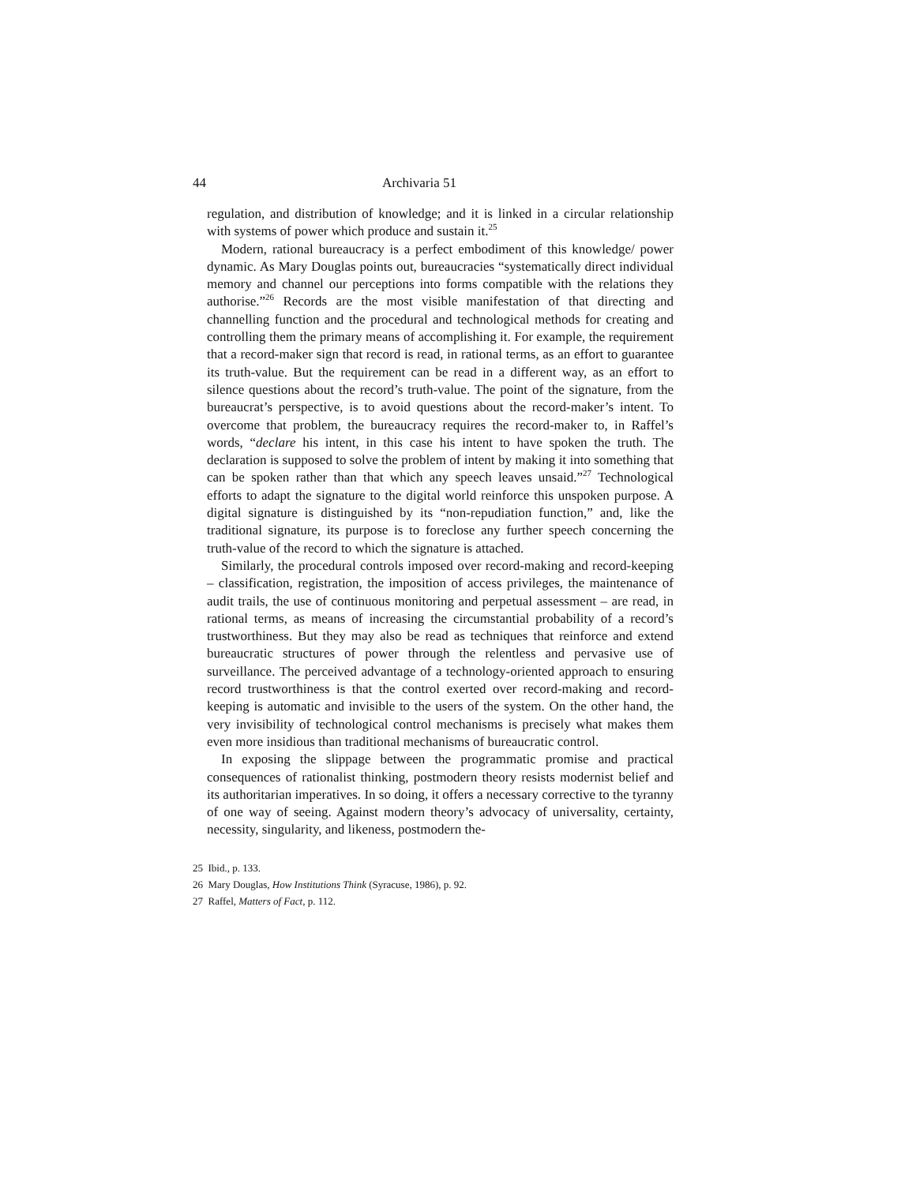44 Archivaria 51
regulation, and distribution of knowledge; and it is linked in a circular relationship with systems of power which produce and sustain it.<sup>25</sup>
Modern, rational bureaucracy is a perfect embodiment of this knowledge/ power dynamic. As Mary Douglas points out, bureaucracies “systematically direct individual memory and channel our perceptions into forms compatible with the relations they authorise.”<sup>26</sup> Records are the most visible manifestation of that directing and channelling function and the procedural and technological methods for creating and controlling them the primary means of accomplishing it. For example, the requirement that a record-maker sign that record is read, in rational terms, as an effort to guarantee its truth-value. But the requirement can be read in a different way, as an effort to silence questions about the record’s truth-value. The point of the signature, from the bureaucrat’s perspective, is to avoid questions about the record-maker’s intent. To overcome that problem, the bureaucracy requires the record-maker to, in Raffel’s words, “declare his intent, in this case his intent to have spoken the truth. The declaration is supposed to solve the problem of intent by making it into something that can be spoken rather than that which any speech leaves unsaid.”<sup>27</sup> Technological efforts to adapt the signature to the digital world reinforce this unspoken purpose. A digital signature is distinguished by its “non-repudiation function,” and, like the traditional signature, its purpose is to foreclose any further speech concerning the truth-value of the record to which the signature is attached.
Similarly, the procedural controls imposed over record-making and record-keeping – classification, registration, the imposition of access privileges, the maintenance of audit trails, the use of continuous monitoring and perpetual assessment – are read, in rational terms, as means of increasing the circumstantial probability of a record’s trustworthiness. But they may also be read as techniques that reinforce and extend bureaucratic structures of power through the relentless and pervasive use of surveillance. The perceived advantage of a technology-oriented approach to ensuring record trustworthiness is that the control exerted over record-making and record-keeping is automatic and invisible to the users of the system. On the other hand, the very invisibility of technological control mechanisms is precisely what makes them even more insidious than traditional mechanisms of bureaucratic control.
In exposing the slippage between the programmatic promise and practical consequences of rationalist thinking, postmodern theory resists modernist belief and its authoritarian imperatives. In so doing, it offers a necessary corrective to the tyranny of one way of seeing. Against modern theory’s advocacy of universality, certainty, necessity, singularity, and likeness, postmodern the-
25 Ibid., p. 133.
26 Mary Douglas, How Institutions Think (Syracuse, 1986), p. 92.
27 Raffel, Matters of Fact, p. 112.